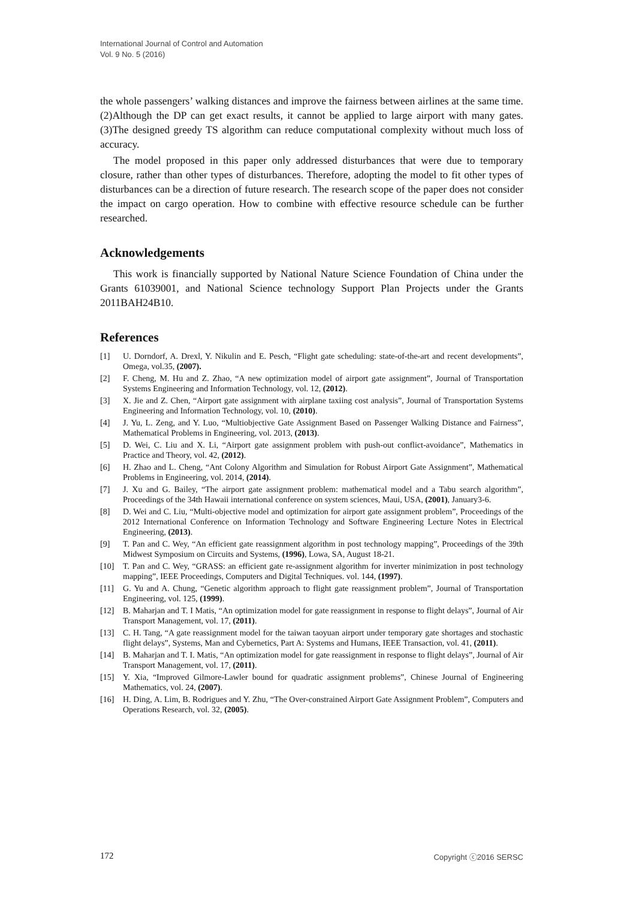International Journal of Control and Automation
Vol. 9 No. 5 (2016)
the whole passengers’ walking distances and improve the fairness between airlines at the same time. (2)Although the DP can get exact results, it cannot be applied to large airport with many gates. (3)The designed greedy TS algorithm can reduce computational complexity without much loss of accuracy.
The model proposed in this paper only addressed disturbances that were due to temporary closure, rather than other types of disturbances. Therefore, adopting the model to fit other types of disturbances can be a direction of future research. The research scope of the paper does not consider the impact on cargo operation. How to combine with effective resource schedule can be further researched.
Acknowledgements
This work is financially supported by National Nature Science Foundation of China under the Grants 61039001, and National Science technology Support Plan Projects under the Grants 2011BAH24B10.
References
[1] U. Dorndorf, A. Drexl, Y. Nikulin and E. Pesch, “Flight gate scheduling: state-of-the-art and recent developments”, Omega, vol.35, (2007).
[2] F. Cheng, M. Hu and Z. Zhao, “A new optimization model of airport gate assignment”, Journal of Transportation Systems Engineering and Information Technology, vol. 12, (2012).
[3] X. Jie and Z. Chen, “Airport gate assignment with airplane taxiing cost analysis”, Journal of Transportation Systems Engineering and Information Technology, vol. 10, (2010).
[4] J. Yu, L. Zeng, and Y. Luo, “Multiobjective Gate Assignment Based on Passenger Walking Distance and Fairness”, Mathematical Problems in Engineering, vol. 2013, (2013).
[5] D. Wei, C. Liu and X. Li, “Airport gate assignment problem with push-out conflict-avoidance”, Mathematics in Practice and Theory, vol. 42, (2012).
[6] H. Zhao and L. Cheng, “Ant Colony Algorithm and Simulation for Robust Airport Gate Assignment”, Mathematical Problems in Engineering, vol. 2014, (2014).
[7] J. Xu and G. Bailey, “The airport gate assignment problem: mathematical model and a Tabu search algorithm”, Proceedings of the 34th Hawaii international conference on system sciences, Maui, USA, (2001), January3-6.
[8] D. Wei and C. Liu, “Multi-objective model and optimization for airport gate assignment problem”, Proceedings of the 2012 International Conference on Information Technology and Software Engineering Lecture Notes in Electrical Engineering, (2013).
[9] T. Pan and C. Wey, “An efficient gate reassignment algorithm in post technology mapping”, Proceedings of the 39th Midwest Symposium on Circuits and Systems, (1996), Lowa, SA, August 18-21.
[10] T. Pan and C. Wey, “GRASS: an efficient gate re-assignment algorithm for inverter minimization in post technology mapping”, IEEE Proceedings, Computers and Digital Techniques. vol. 144, (1997).
[11] G. Yu and A. Chung, “Genetic algorithm approach to flight gate reassignment problem”, Journal of Transportation Engineering, vol. 125, (1999).
[12] B. Maharjan and T. I Matis, “An optimization model for gate reassignment in response to flight delays”, Journal of Air Transport Management, vol. 17, (2011).
[13] C. H. Tang, “A gate reassignment model for the taiwan taoyuan airport under temporary gate shortages and stochastic flight delays”, Systems, Man and Cybernetics, Part A: Systems and Humans, IEEE Transaction, vol. 41, (2011).
[14] B. Maharjan and T. I. Matis, “An optimization model for gate reassignment in response to flight delays”, Journal of Air Transport Management, vol. 17, (2011).
[15] Y. Xia, “Improved Gilmore-Lawler bound for quadratic assignment problems”, Chinese Journal of Engineering Mathematics, vol. 24, (2007).
[16] H. Ding, A. Lim, B. Rodrigues and Y. Zhu, “The Over-constrained Airport Gate Assignment Problem”, Computers and Operations Research, vol. 32, (2005).
172 Copyright ⓒ2016 SERSC